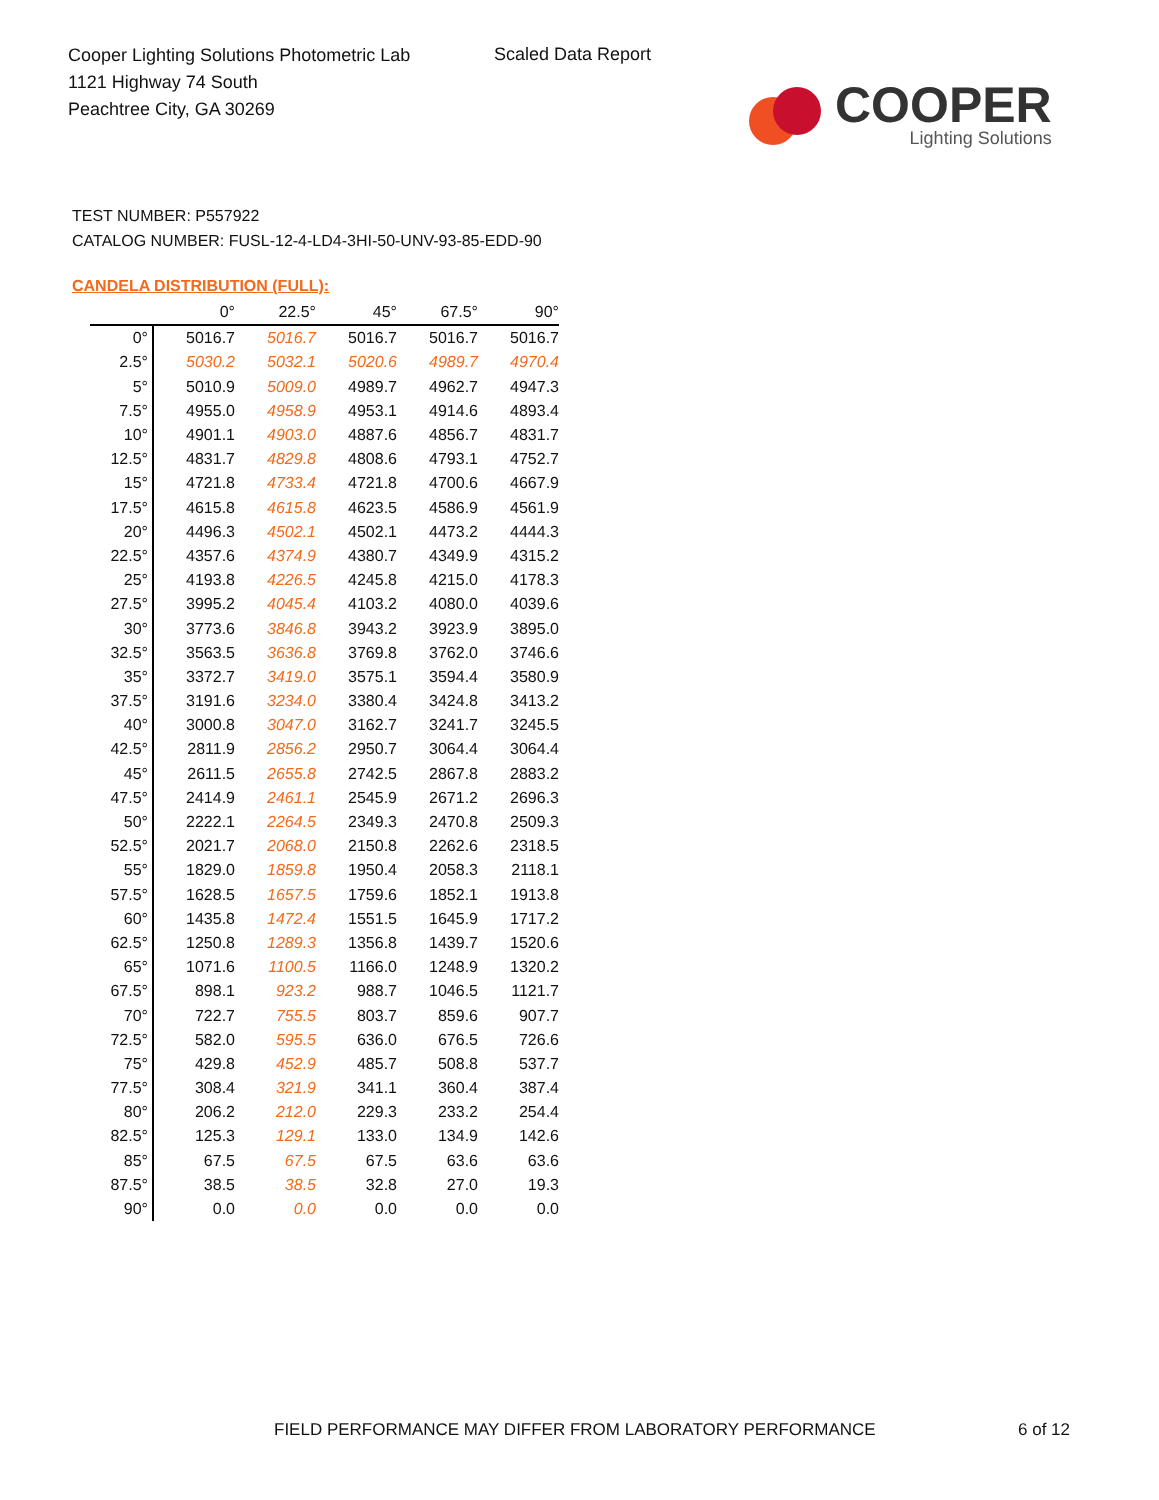Cooper Lighting Solutions Photometric Lab
1121 Highway 74 South
Peachtree City, GA 30269
Scaled Data Report
COOPER
Lighting Solutions
TEST NUMBER: P557922
CATALOG NUMBER: FUSL-12-4-LD4-3HI-50-UNV-93-85-EDD-90
CANDELA DISTRIBUTION (FULL):
| | 0° | 22.5° | 45° | 67.5° | 90° |
| --- | --- | --- | --- | --- | --- |
| 0° | 5016.7 | 5016.7 | 5016.7 | 5016.7 | 5016.7 |
| 2.5° | 5030.2 | 5032.1 | 5020.6 | 4989.7 | 4970.4 |
| 5° | 5010.9 | 5009.0 | 4989.7 | 4962.7 | 4947.3 |
| 7.5° | 4955.0 | 4958.9 | 4953.1 | 4914.6 | 4893.4 |
| 10° | 4901.1 | 4903.0 | 4887.6 | 4856.7 | 4831.7 |
| 12.5° | 4831.7 | 4829.8 | 4808.6 | 4793.1 | 4752.7 |
| 15° | 4721.8 | 4733.4 | 4721.8 | 4700.6 | 4667.9 |
| 17.5° | 4615.8 | 4615.8 | 4623.5 | 4586.9 | 4561.9 |
| 20° | 4496.3 | 4502.1 | 4502.1 | 4473.2 | 4444.3 |
| 22.5° | 4357.6 | 4374.9 | 4380.7 | 4349.9 | 4315.2 |
| 25° | 4193.8 | 4226.5 | 4245.8 | 4215.0 | 4178.3 |
| 27.5° | 3995.2 | 4045.4 | 4103.2 | 4080.0 | 4039.6 |
| 30° | 3773.6 | 3846.8 | 3943.2 | 3923.9 | 3895.0 |
| 32.5° | 3563.5 | 3636.8 | 3769.8 | 3762.0 | 3746.6 |
| 35° | 3372.7 | 3419.0 | 3575.1 | 3594.4 | 3580.9 |
| 37.5° | 3191.6 | 3234.0 | 3380.4 | 3424.8 | 3413.2 |
| 40° | 3000.8 | 3047.0 | 3162.7 | 3241.7 | 3245.5 |
| 42.5° | 2811.9 | 2856.2 | 2950.7 | 3064.4 | 3064.4 |
| 45° | 2611.5 | 2655.8 | 2742.5 | 2867.8 | 2883.2 |
| 47.5° | 2414.9 | 2461.1 | 2545.9 | 2671.2 | 2696.3 |
| 50° | 2222.1 | 2264.5 | 2349.3 | 2470.8 | 2509.3 |
| 52.5° | 2021.7 | 2068.0 | 2150.8 | 2262.6 | 2318.5 |
| 55° | 1829.0 | 1859.8 | 1950.4 | 2058.3 | 2118.1 |
| 57.5° | 1628.5 | 1657.5 | 1759.6 | 1852.1 | 1913.8 |
| 60° | 1435.8 | 1472.4 | 1551.5 | 1645.9 | 1717.2 |
| 62.5° | 1250.8 | 1289.3 | 1356.8 | 1439.7 | 1520.6 |
| 65° | 1071.6 | 1100.5 | 1166.0 | 1248.9 | 1320.2 |
| 67.5° | 898.1 | 923.2 | 988.7 | 1046.5 | 1121.7 |
| 70° | 722.7 | 755.5 | 803.7 | 859.6 | 907.7 |
| 72.5° | 582.0 | 595.5 | 636.0 | 676.5 | 726.6 |
| 75° | 429.8 | 452.9 | 485.7 | 508.8 | 537.7 |
| 77.5° | 308.4 | 321.9 | 341.1 | 360.4 | 387.4 |
| 80° | 206.2 | 212.0 | 229.3 | 233.2 | 254.4 |
| 82.5° | 125.3 | 129.1 | 133.0 | 134.9 | 142.6 |
| 85° | 67.5 | 67.5 | 67.5 | 63.6 | 63.6 |
| 87.5° | 38.5 | 38.5 | 32.8 | 27.0 | 19.3 |
| 90° | 0.0 | 0.0 | 0.0 | 0.0 | 0.0 |
FIELD PERFORMANCE MAY DIFFER FROM LABORATORY PERFORMANCE
6 of 12